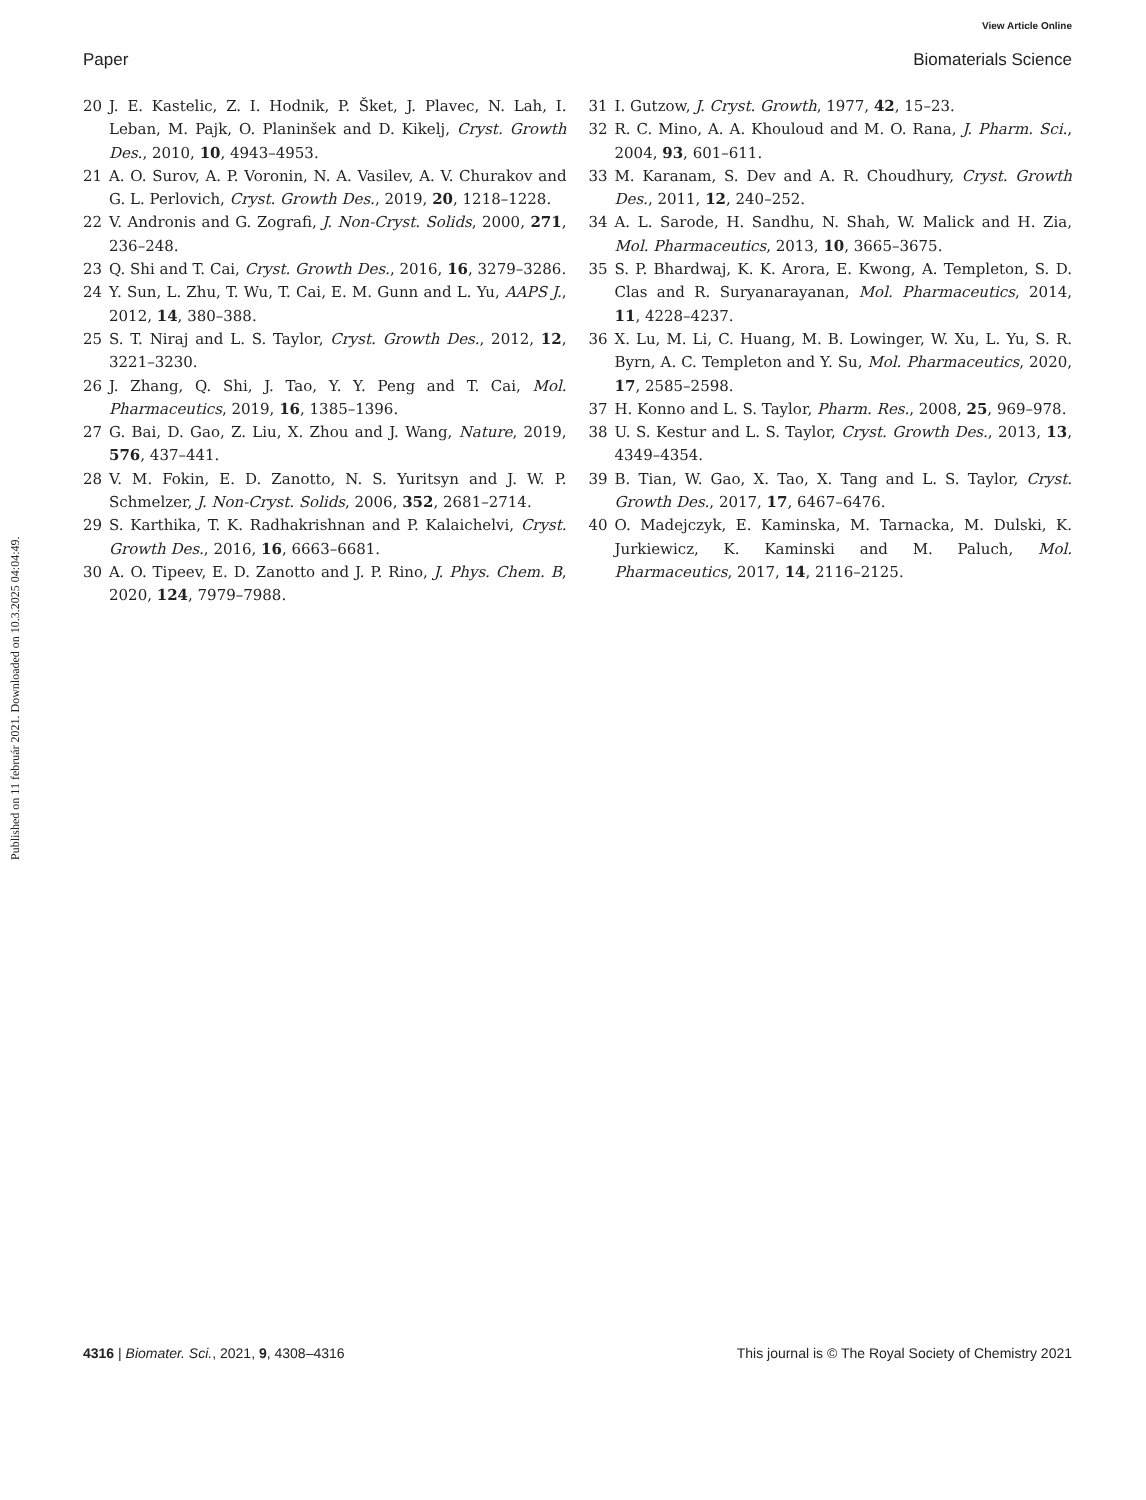View Article Online
Paper Biomaterials Science
Published on 11 február 2021. Downloaded on 10.3.2025 04:04:49.
20 J. E. Kastelic, Z. I. Hodnik, P. Šket, J. Plavec, N. Lah, I. Leban, M. Pajk, O. Planinšek and D. Kikelj, Cryst. Growth Des., 2010, 10, 4943–4953.
21 A. O. Surov, A. P. Voronin, N. A. Vasilev, A. V. Churakov and G. L. Perlovich, Cryst. Growth Des., 2019, 20, 1218–1228.
22 V. Andronis and G. Zografi, J. Non-Cryst. Solids, 2000, 271, 236–248.
23 Q. Shi and T. Cai, Cryst. Growth Des., 2016, 16, 3279–3286.
24 Y. Sun, L. Zhu, T. Wu, T. Cai, E. M. Gunn and L. Yu, AAPS J., 2012, 14, 380–388.
25 S. T. Niraj and L. S. Taylor, Cryst. Growth Des., 2012, 12, 3221–3230.
26 J. Zhang, Q. Shi, J. Tao, Y. Y. Peng and T. Cai, Mol. Pharmaceutics, 2019, 16, 1385–1396.
27 G. Bai, D. Gao, Z. Liu, X. Zhou and J. Wang, Nature, 2019, 576, 437–441.
28 V. M. Fokin, E. D. Zanotto, N. S. Yuritsyn and J. W. P. Schmelzer, J. Non-Cryst. Solids, 2006, 352, 2681–2714.
29 S. Karthika, T. K. Radhakrishnan and P. Kalaichelvi, Cryst. Growth Des., 2016, 16, 6663–6681.
30 A. O. Tipeev, E. D. Zanotto and J. P. Rino, J. Phys. Chem. B, 2020, 124, 7979–7988.
31 I. Gutzow, J. Cryst. Growth, 1977, 42, 15–23.
32 R. C. Mino, A. A. Khouloud and M. O. Rana, J. Pharm. Sci., 2004, 93, 601–611.
33 M. Karanam, S. Dev and A. R. Choudhury, Cryst. Growth Des., 2011, 12, 240–252.
34 A. L. Sarode, H. Sandhu, N. Shah, W. Malick and H. Zia, Mol. Pharmaceutics, 2013, 10, 3665–3675.
35 S. P. Bhardwaj, K. K. Arora, E. Kwong, A. Templeton, S. D. Clas and R. Suryanarayanan, Mol. Pharmaceutics, 2014, 11, 4228–4237.
36 X. Lu, M. Li, C. Huang, M. B. Lowinger, W. Xu, L. Yu, S. R. Byrn, A. C. Templeton and Y. Su, Mol. Pharmaceutics, 2020, 17, 2585–2598.
37 H. Konno and L. S. Taylor, Pharm. Res., 2008, 25, 969–978.
38 U. S. Kestur and L. S. Taylor, Cryst. Growth Des., 2013, 13, 4349–4354.
39 B. Tian, W. Gao, X. Tao, X. Tang and L. S. Taylor, Cryst. Growth Des., 2017, 17, 6467–6476.
40 O. Madejczyk, E. Kaminska, M. Tarnacka, M. Dulski, K. Jurkiewicz, K. Kaminski and M. Paluch, Mol. Pharmaceutics, 2017, 14, 2116–2125.
4316 | Biomater. Sci., 2021, 9, 4308–4316 This journal is © The Royal Society of Chemistry 2021